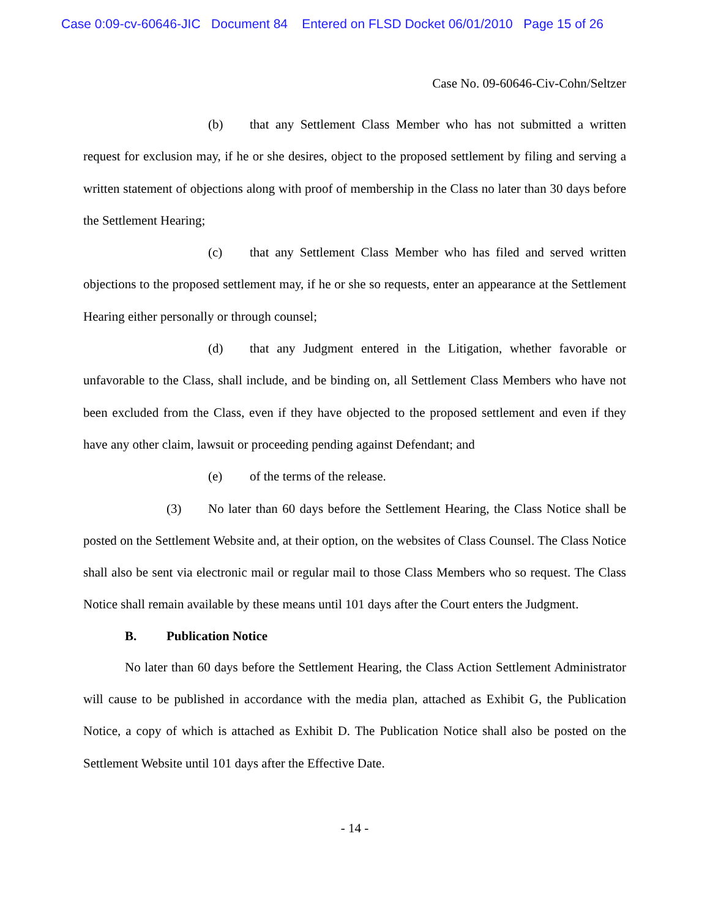Case 0:09-cv-60646-JIC Document 84 Entered on FLSD Docket 06/01/2010 Page 15 of 26
Case No. 09-60646-Civ-Cohn/Seltzer
(b) that any Settlement Class Member who has not submitted a written request for exclusion may, if he or she desires, object to the proposed settlement by filing and serving a written statement of objections along with proof of membership in the Class no later than 30 days before the Settlement Hearing;
(c) that any Settlement Class Member who has filed and served written objections to the proposed settlement may, if he or she so requests, enter an appearance at the Settlement Hearing either personally or through counsel;
(d) that any Judgment entered in the Litigation, whether favorable or unfavorable to the Class, shall include, and be binding on, all Settlement Class Members who have not been excluded from the Class, even if they have objected to the proposed settlement and even if they have any other claim, lawsuit or proceeding pending against Defendant; and
(e) of the terms of the release.
(3) No later than 60 days before the Settlement Hearing, the Class Notice shall be posted on the Settlement Website and, at their option, on the websites of Class Counsel. The Class Notice shall also be sent via electronic mail or regular mail to those Class Members who so request. The Class Notice shall remain available by these means until 101 days after the Court enters the Judgment.
B. Publication Notice
No later than 60 days before the Settlement Hearing, the Class Action Settlement Administrator will cause to be published in accordance with the media plan, attached as Exhibit G, the Publication Notice, a copy of which is attached as Exhibit D. The Publication Notice shall also be posted on the Settlement Website until 101 days after the Effective Date.
- 14 -